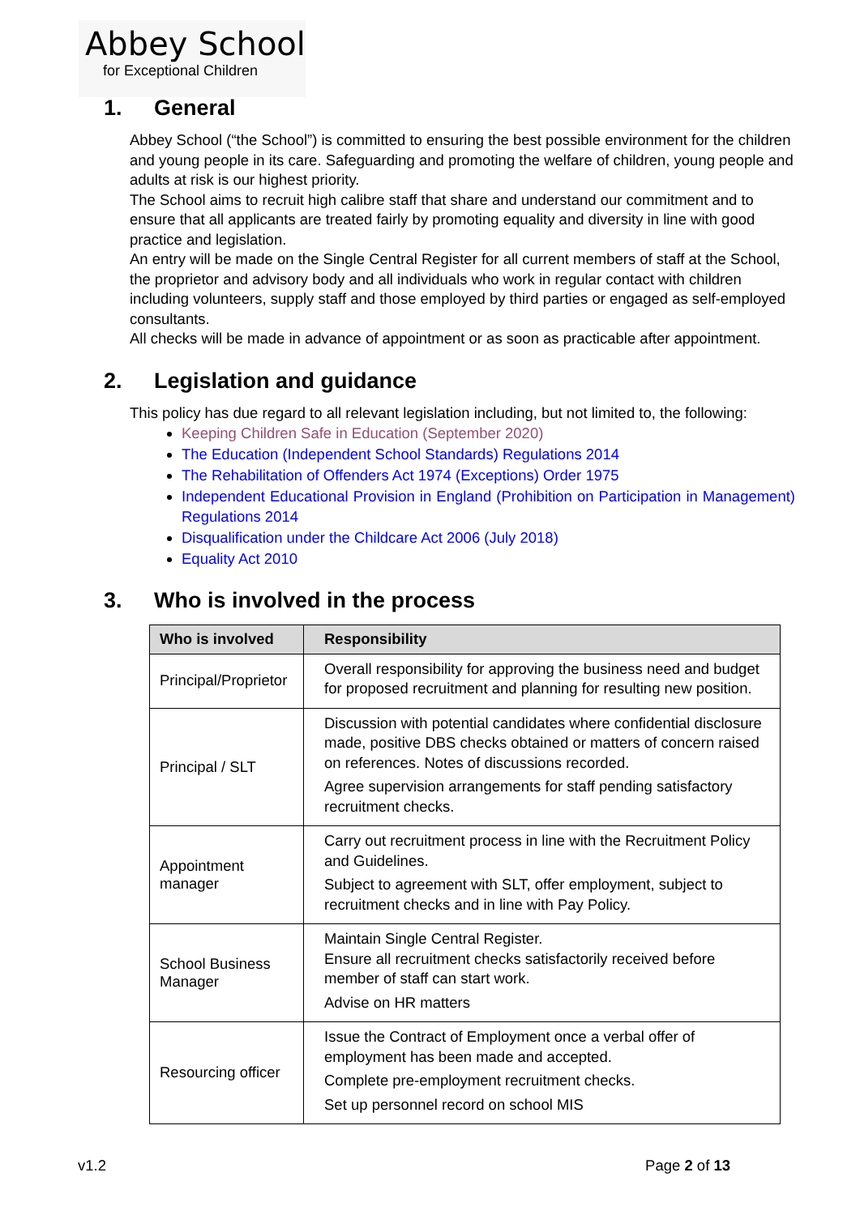Abbey School
for Exceptional Children
1. General
Abbey School (“the School”) is committed to ensuring the best possible environment for the children and young people in its care. Safeguarding and promoting the welfare of children, young people and adults at risk is our highest priority.
The School aims to recruit high calibre staff that share and understand our commitment and to ensure that all applicants are treated fairly by promoting equality and diversity in line with good practice and legislation.
An entry will be made on the Single Central Register for all current members of staff at the School, the proprietor and advisory body and all individuals who work in regular contact with children including volunteers, supply staff and those employed by third parties or engaged as self-employed consultants.
All checks will be made in advance of appointment or as soon as practicable after appointment.
2. Legislation and guidance
This policy has due regard to all relevant legislation including, but not limited to, the following:
Keeping Children Safe in Education (September 2020)
The Education (Independent School Standards) Regulations 2014
The Rehabilitation of Offenders Act 1974 (Exceptions) Order 1975
Independent Educational Provision in England (Prohibition on Participation in Management) Regulations 2014
Disqualification under the Childcare Act 2006 (July 2018)
Equality Act 2010
3. Who is involved in the process
| Who is involved | Responsibility |
| --- | --- |
| Principal/Proprietor | Overall responsibility for approving the business need and budget for proposed recruitment and planning for resulting new position. |
| Principal / SLT | Discussion with potential candidates where confidential disclosure made, positive DBS checks obtained or matters of concern raised on references. Notes of discussions recorded. Agree supervision arrangements for staff pending satisfactory recruitment checks. |
| Appointment manager | Carry out recruitment process in line with the Recruitment Policy and Guidelines. Subject to agreement with SLT, offer employment, subject to recruitment checks and in line with Pay Policy. |
| School Business Manager | Maintain Single Central Register. Ensure all recruitment checks satisfactorily received before member of staff can start work. Advise on HR matters |
| Resourcing officer | Issue the Contract of Employment once a verbal offer of employment has been made and accepted. Complete pre-employment recruitment checks. Set up personnel record on school MIS |
v1.2 Page 2 of 13